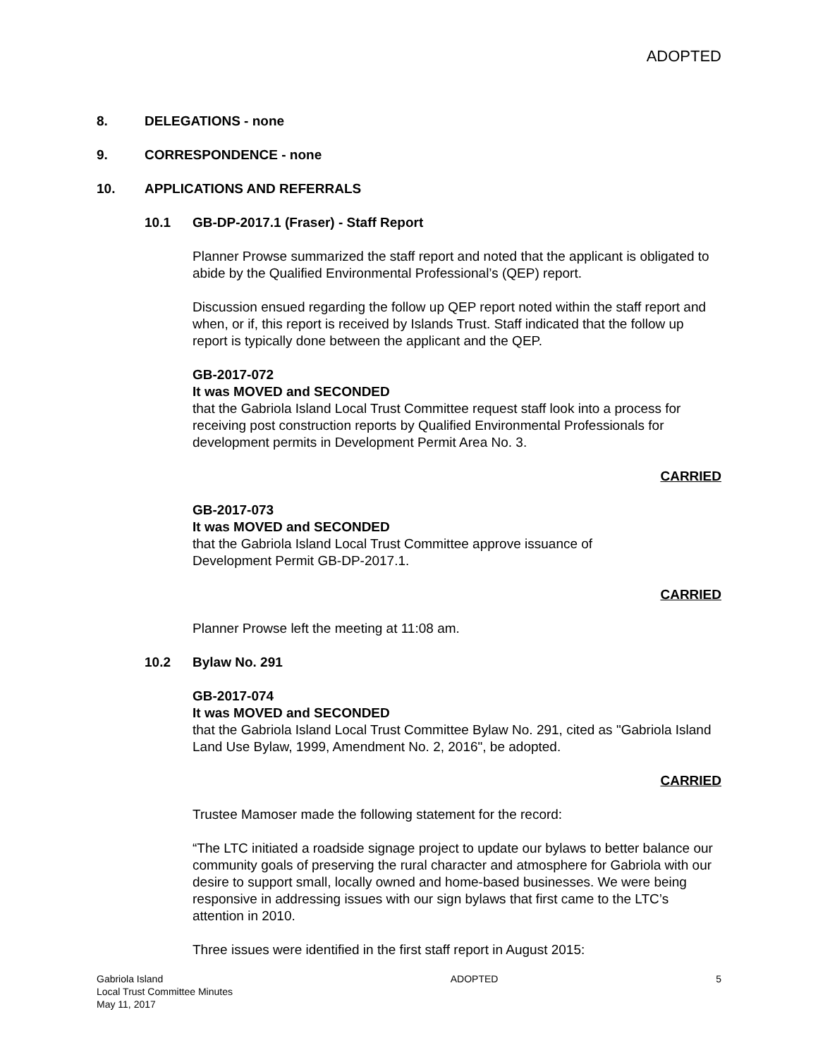ADOPTED
8. DELEGATIONS - none
9. CORRESPONDENCE - none
10. APPLICATIONS AND REFERRALS
10.1 GB-DP-2017.1 (Fraser) - Staff Report
Planner Prowse summarized the staff report and noted that the applicant is obligated to abide by the Qualified Environmental Professional’s (QEP) report.
Discussion ensued regarding the follow up QEP report noted within the staff report and when, or if, this report is received by Islands Trust. Staff indicated that the follow up report is typically done between the applicant and the QEP.
GB-2017-072
It was MOVED and SECONDED
that the Gabriola Island Local Trust Committee request staff look into a process for receiving post construction reports by Qualified Environmental Professionals for development permits in Development Permit Area No. 3.
CARRIED
GB-2017-073
It was MOVED and SECONDED
that the Gabriola Island Local Trust Committee approve issuance of
Development Permit GB-DP-2017.1.
CARRIED
Planner Prowse left the meeting at 11:08 am.
10.2 Bylaw No. 291
GB-2017-074
It was MOVED and SECONDED
that the Gabriola Island Local Trust Committee Bylaw No. 291, cited as "Gabriola Island Land Use Bylaw, 1999, Amendment No. 2, 2016", be adopted.
CARRIED
Trustee Mamoser made the following statement for the record:
“The LTC initiated a roadside signage project to update our bylaws to better balance our community goals of preserving the rural character and atmosphere for Gabriola with our desire to support small, locally owned and home-based businesses. We were being responsive in addressing issues with our sign bylaws that first came to the LTC’s attention in 2010.
Three issues were identified in the first staff report in August 2015:
Gabriola Island
Local Trust Committee Minutes
May 11, 2017
ADOPTED 5